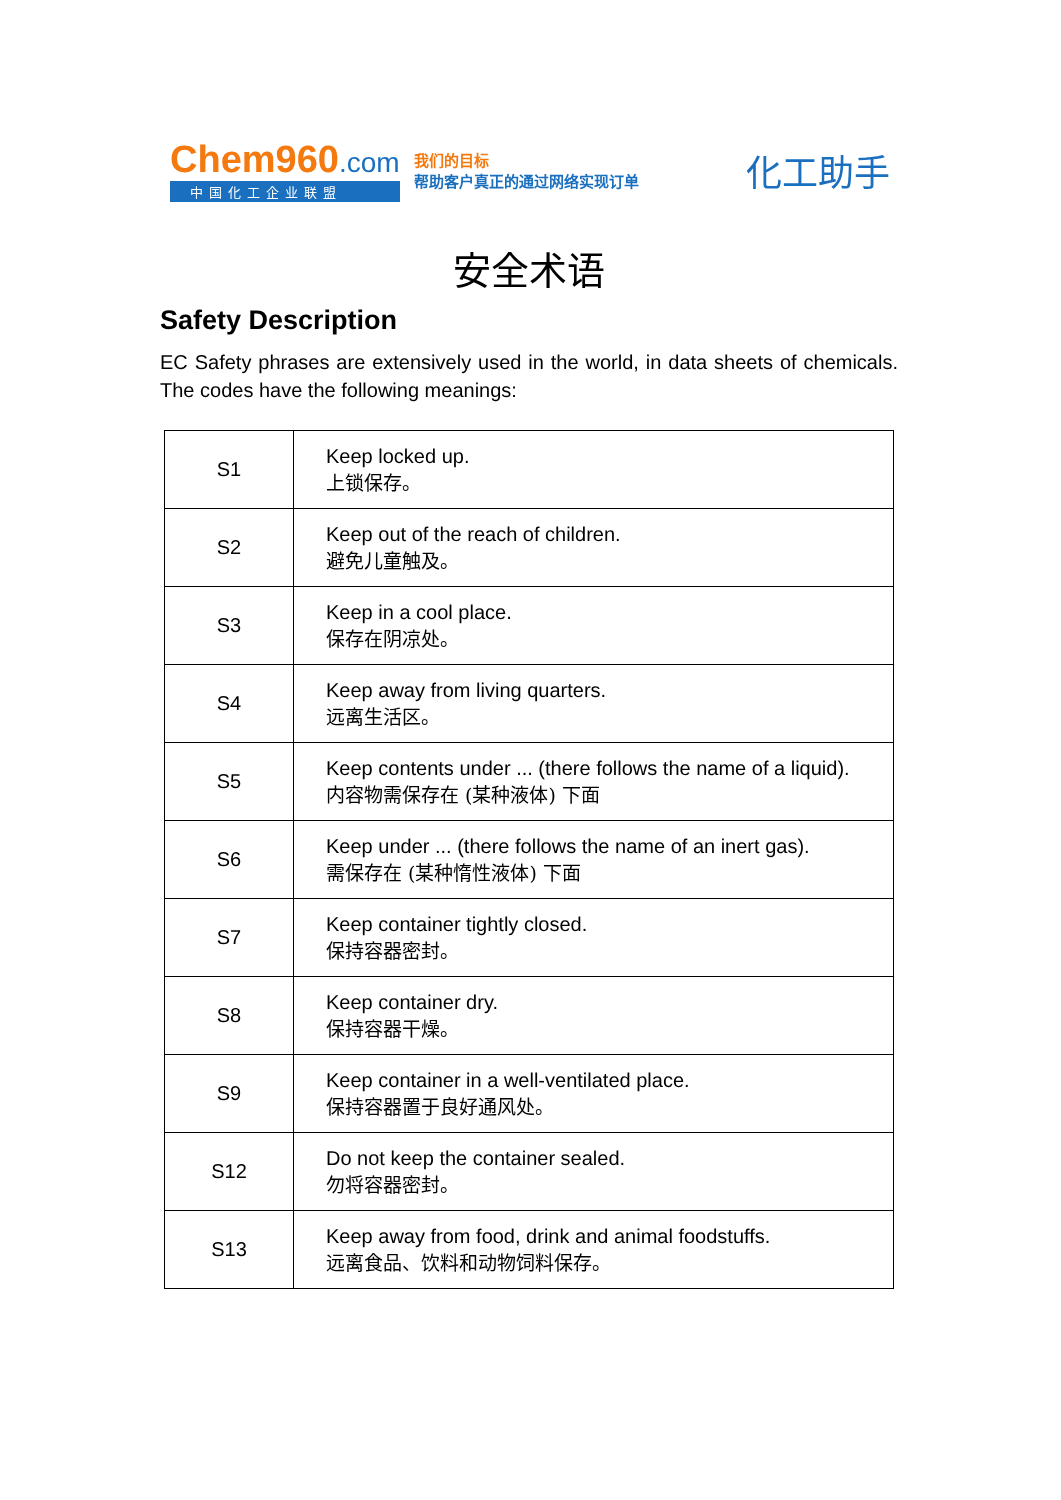Chem960.com
中国化工企业联盟
我们的目标
帮助客户真正的通过网络实现订单
化工助手
安全术语
Safety Description
EC Safety phrases are extensively used in the world, in data sheets of chemicals. The codes have the following meanings:
| S1 | Keep locked up. 上锁保存。 |
| S2 | Keep out of the reach of children. 避免儿童触及。 |
| S3 | Keep in a cool place. 保存在阴凉处。 |
| S4 | Keep away from living quarters. 远离生活区。 |
| S5 | Keep contents under ... (there follows the name of a liquid). 内容物需保存在 (某种液体) 下面 |
| S6 | Keep under ... (there follows the name of an inert gas). 需保存在 (某种惰性液体) 下面 |
| S7 | Keep container tightly closed. 保持容器密封。 |
| S8 | Keep container dry. 保持容器干燥。 |
| S9 | Keep container in a well-ventilated place. 保持容器置于良好通风处。 |
| S12 | Do not keep the container sealed. 勿将容器密封。 |
| S13 | Keep away from food, drink and animal foodstuffs. 远离食品、饮料和动物饲料保存。 |